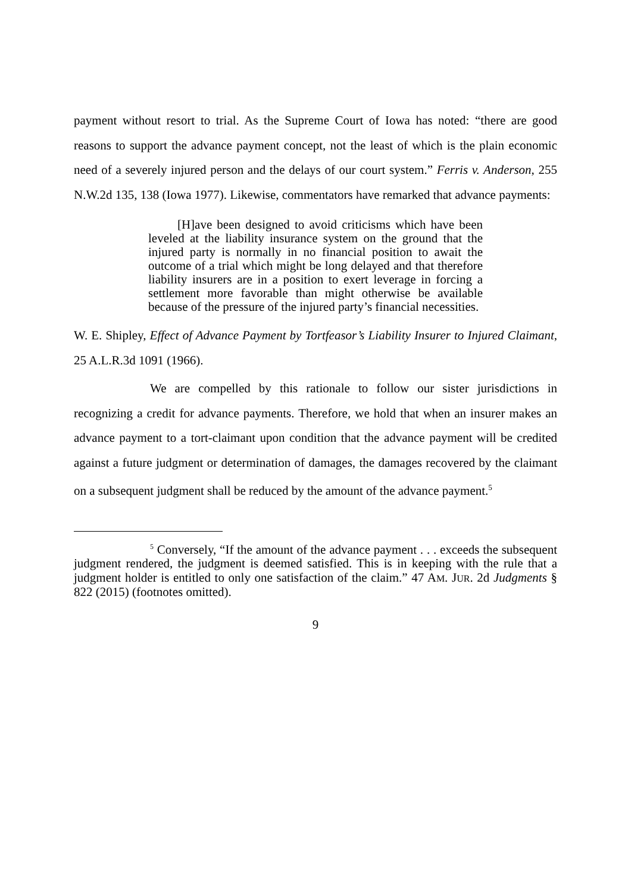payment without resort to trial. As the Supreme Court of Iowa has noted: “there are good reasons to support the advance payment concept, not the least of which is the plain economic need of a severely injured person and the delays of our court system.” Ferris v. Anderson, 255 N.W.2d 135, 138 (Iowa 1977). Likewise, commentators have remarked that advance payments:
[H]ave been designed to avoid criticisms which have been leveled at the liability insurance system on the ground that the injured party is normally in no financial position to await the outcome of a trial which might be long delayed and that therefore liability insurers are in a position to exert leverage in forcing a settlement more favorable than might otherwise be available because of the pressure of the injured party’s financial necessities.
W. E. Shipley, Effect of Advance Payment by Tortfeasor’s Liability Insurer to Injured Claimant, 25 A.L.R.3d 1091 (1966).
We are compelled by this rationale to follow our sister jurisdictions in recognizing a credit for advance payments. Therefore, we hold that when an insurer makes an advance payment to a tort-claimant upon condition that the advance payment will be credited against a future judgment or determination of damages, the damages recovered by the claimant on a subsequent judgment shall be reduced by the amount of the advance payment.<sup>5</sup>
<sup>5</sup> Conversely, “If the amount of the advance payment . . . exceeds the subsequent judgment rendered, the judgment is deemed satisfied. This is in keeping with the rule that a judgment holder is entitled to only one satisfaction of the claim.” 47 AM. JUR. 2d Judgments § 822 (2015) (footnotes omitted).
9